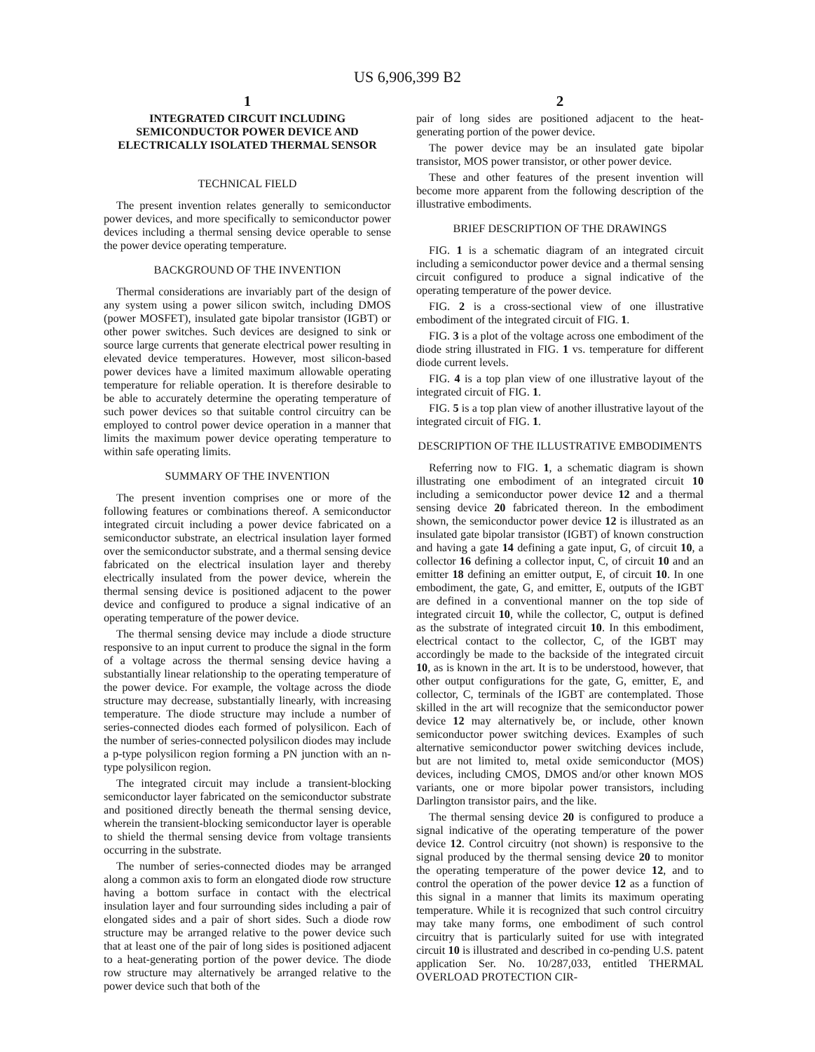US 6,906,399 B2
1
INTEGRATED CIRCUIT INCLUDING SEMICONDUCTOR POWER DEVICE AND ELECTRICALLY ISOLATED THERMAL SENSOR
TECHNICAL FIELD
The present invention relates generally to semiconductor power devices, and more specifically to semiconductor power devices including a thermal sensing device operable to sense the power device operating temperature.
BACKGROUND OF THE INVENTION
Thermal considerations are invariably part of the design of any system using a power silicon switch, including DMOS (power MOSFET), insulated gate bipolar transistor (IGBT) or other power switches. Such devices are designed to sink or source large currents that generate electrical power resulting in elevated device temperatures. However, most silicon-based power devices have a limited maximum allowable operating temperature for reliable operation. It is therefore desirable to be able to accurately determine the operating temperature of such power devices so that suitable control circuitry can be employed to control power device operation in a manner that limits the maximum power device operating temperature to within safe operating limits.
SUMMARY OF THE INVENTION
The present invention comprises one or more of the following features or combinations thereof. A semiconductor integrated circuit including a power device fabricated on a semiconductor substrate, an electrical insulation layer formed over the semiconductor substrate, and a thermal sensing device fabricated on the electrical insulation layer and thereby electrically insulated from the power device, wherein the thermal sensing device is positioned adjacent to the power device and configured to produce a signal indicative of an operating temperature of the power device.
The thermal sensing device may include a diode structure responsive to an input current to produce the signal in the form of a voltage across the thermal sensing device having a substantially linear relationship to the operating temperature of the power device. For example, the voltage across the diode structure may decrease, substantially linearly, with increasing temperature. The diode structure may include a number of series-connected diodes each formed of polysilicon. Each of the number of series-connected polysilicon diodes may include a p-type polysilicon region forming a PN junction with an n-type polysilicon region.
The integrated circuit may include a transient-blocking semiconductor layer fabricated on the semiconductor substrate and positioned directly beneath the thermal sensing device, wherein the transient-blocking semiconductor layer is operable to shield the thermal sensing device from voltage transients occurring in the substrate.
The number of series-connected diodes may be arranged along a common axis to form an elongated diode row structure having a bottom surface in contact with the electrical insulation layer and four surrounding sides including a pair of elongated sides and a pair of short sides. Such a diode row structure may be arranged relative to the power device such that at least one of the pair of long sides is positioned adjacent to a heat-generating portion of the power device. The diode row structure may alternatively be arranged relative to the power device such that both of the
2
pair of long sides are positioned adjacent to the heat-generating portion of the power device.
The power device may be an insulated gate bipolar transistor, MOS power transistor, or other power device.
These and other features of the present invention will become more apparent from the following description of the illustrative embodiments.
BRIEF DESCRIPTION OF THE DRAWINGS
FIG. 1 is a schematic diagram of an integrated circuit including a semiconductor power device and a thermal sensing circuit configured to produce a signal indicative of the operating temperature of the power device.
FIG. 2 is a cross-sectional view of one illustrative embodiment of the integrated circuit of FIG. 1.
FIG. 3 is a plot of the voltage across one embodiment of the diode string illustrated in FIG. 1 vs. temperature for different diode current levels.
FIG. 4 is a top plan view of one illustrative layout of the integrated circuit of FIG. 1.
FIG. 5 is a top plan view of another illustrative layout of the integrated circuit of FIG. 1.
DESCRIPTION OF THE ILLUSTRATIVE EMBODIMENTS
Referring now to FIG. 1, a schematic diagram is shown illustrating one embodiment of an integrated circuit 10 including a semiconductor power device 12 and a thermal sensing device 20 fabricated thereon. In the embodiment shown, the semiconductor power device 12 is illustrated as an insulated gate bipolar transistor (IGBT) of known construction and having a gate 14 defining a gate input, G, of circuit 10, a collector 16 defining a collector input, C, of circuit 10 and an emitter 18 defining an emitter output, E, of circuit 10. In one embodiment, the gate, G, and emitter, E, outputs of the IGBT are defined in a conventional manner on the top side of integrated circuit 10, while the collector, C, output is defined as the substrate of integrated circuit 10. In this embodiment, electrical contact to the collector, C, of the IGBT may accordingly be made to the backside of the integrated circuit 10, as is known in the art. It is to be understood, however, that other output configurations for the gate, G, emitter, E, and collector, C, terminals of the IGBT are contemplated. Those skilled in the art will recognize that the semiconductor power device 12 may alternatively be, or include, other known semiconductor power switching devices. Examples of such alternative semiconductor power switching devices include, but are not limited to, metal oxide semiconductor (MOS) devices, including CMOS, DMOS and/or other known MOS variants, one or more bipolar power transistors, including Darlington transistor pairs, and the like.
The thermal sensing device 20 is configured to produce a signal indicative of the operating temperature of the power device 12. Control circuitry (not shown) is responsive to the signal produced by the thermal sensing device 20 to monitor the operating temperature of the power device 12, and to control the operation of the power device 12 as a function of this signal in a manner that limits its maximum operating temperature. While it is recognized that such control circuitry may take many forms, one embodiment of such control circuitry that is particularly suited for use with integrated circuit 10 is illustrated and described in co-pending U.S. patent application Ser. No. 10/287,033, entitled THERMAL OVERLOAD PROTECTION CIR-